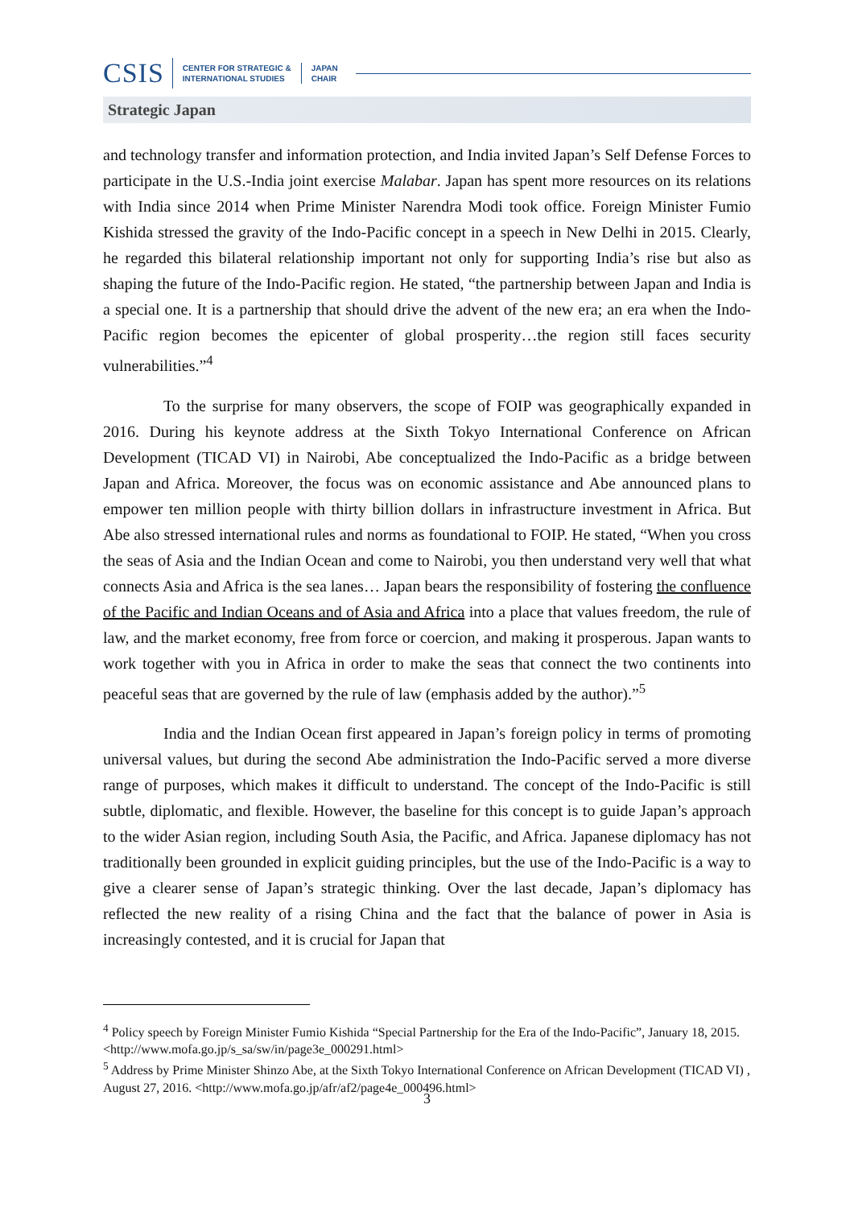CSIS CENTER FOR STRATEGIC &
INTERNATIONAL STUDIES JAPAN
CHAIR
Strategic Japan
and technology transfer and information protection, and India invited Japan’s Self Defense Forces to participate in the U.S.-India joint exercise Malabar. Japan has spent more resources on its relations with India since 2014 when Prime Minister Narendra Modi took office. Foreign Minister Fumio Kishida stressed the gravity of the Indo-Pacific concept in a speech in New Delhi in 2015. Clearly, he regarded this bilateral relationship important not only for supporting India’s rise but also as shaping the future of the Indo-Pacific region. He stated, “the partnership between Japan and India is a special one. It is a partnership that should drive the advent of the new era; an era when the Indo-Pacific region becomes the epicenter of global prosperity…the region still faces security vulnerabilities.”<sup>4</sup>
To the surprise for many observers, the scope of FOIP was geographically expanded in 2016. During his keynote address at the Sixth Tokyo International Conference on African Development (TICAD VI) in Nairobi, Abe conceptualized the Indo-Pacific as a bridge between Japan and Africa. Moreover, the focus was on economic assistance and Abe announced plans to empower ten million people with thirty billion dollars in infrastructure investment in Africa. But Abe also stressed international rules and norms as foundational to FOIP. He stated, “When you cross the seas of Asia and the Indian Ocean and come to Nairobi, you then understand very well that what connects Asia and Africa is the sea lanes… Japan bears the responsibility of fostering the confluence of the Pacific and Indian Oceans and of Asia and Africa into a place that values freedom, the rule of law, and the market economy, free from force or coercion, and making it prosperous. Japan wants to work together with you in Africa in order to make the seas that connect the two continents into peaceful seas that are governed by the rule of law (emphasis added by the author).”<sup>5</sup>
India and the Indian Ocean first appeared in Japan’s foreign policy in terms of promoting universal values, but during the second Abe administration the Indo-Pacific served a more diverse range of purposes, which makes it difficult to understand. The concept of the Indo-Pacific is still subtle, diplomatic, and flexible. However, the baseline for this concept is to guide Japan’s approach to the wider Asian region, including South Asia, the Pacific, and Africa. Japanese diplomacy has not traditionally been grounded in explicit guiding principles, but the use of the Indo-Pacific is a way to give a clearer sense of Japan’s strategic thinking. Over the last decade, Japan’s diplomacy has reflected the new reality of a rising China and the fact that the balance of power in Asia is increasingly contested, and it is crucial for Japan that
<sup>4</sup> Policy speech by Foreign Minister Fumio Kishida “Special Partnership for the Era of the Indo-Pacific”, January 18, 2015. <http://www.mofa.go.jp/s_sa/sw/in/page3e_000291.html>
<sup>5</sup> Address by Prime Minister Shinzo Abe, at the Sixth Tokyo International Conference on African Development (TICAD VI) , August 27, 2016. <http://www.mofa.go.jp/afr/af2/page4e_000496.html>
3